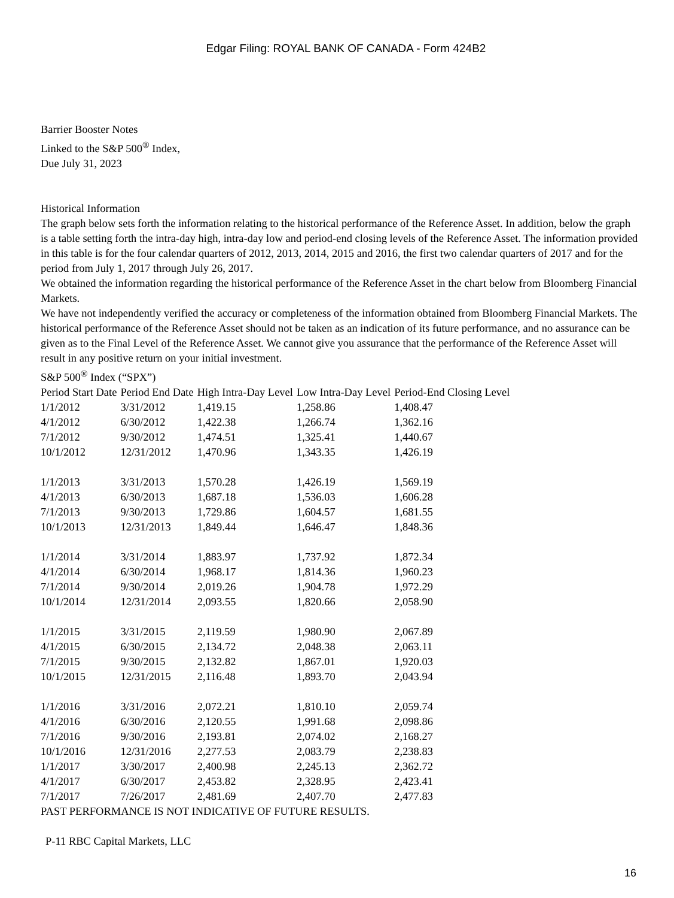Edgar Filing: ROYAL BANK OF CANADA - Form 424B2
Barrier Booster Notes
Linked to the S&P 500<sup>®</sup> Index,
Due July 31, 2023
Historical Information
The graph below sets forth the information relating to the historical performance of the Reference Asset. In addition, below the graph is a table setting forth the intra-day high, intra-day low and period-end closing levels of the Reference Asset. The information provided in this table is for the four calendar quarters of 2012, 2013, 2014, 2015 and 2016, the first two calendar quarters of 2017 and for the period from July 1, 2017 through July 26, 2017.
We obtained the information regarding the historical performance of the Reference Asset in the chart below from Bloomberg Financial Markets.
We have not independently verified the accuracy or completeness of the information obtained from Bloomberg Financial Markets. The historical performance of the Reference Asset should not be taken as an indication of its future performance, and no assurance can be given as to the Final Level of the Reference Asset. We cannot give you assurance that the performance of the Reference Asset will result in any positive return on your initial investment.
S&P 500<sup>®</sup> Index (“SPX”)
| Period Start Date | Period End Date | High Intra-Day Level | Low Intra-Day Level | Period-End Closing Level |
| --- | --- | --- | --- | --- |
| 1/1/2012 | 3/31/2012 | 1,419.15 | 1,258.86 | 1,408.47 |
| 4/1/2012 | 6/30/2012 | 1,422.38 | 1,266.74 | 1,362.16 |
| 7/1/2012 | 9/30/2012 | 1,474.51 | 1,325.41 | 1,440.67 |
| 10/1/2012 | 12/31/2012 | 1,470.96 | 1,343.35 | 1,426.19 |
| 1/1/2013 | 3/31/2013 | 1,570.28 | 1,426.19 | 1,569.19 |
| 4/1/2013 | 6/30/2013 | 1,687.18 | 1,536.03 | 1,606.28 |
| 7/1/2013 | 9/30/2013 | 1,729.86 | 1,604.57 | 1,681.55 |
| 10/1/2013 | 12/31/2013 | 1,849.44 | 1,646.47 | 1,848.36 |
| 1/1/2014 | 3/31/2014 | 1,883.97 | 1,737.92 | 1,872.34 |
| 4/1/2014 | 6/30/2014 | 1,968.17 | 1,814.36 | 1,960.23 |
| 7/1/2014 | 9/30/2014 | 2,019.26 | 1,904.78 | 1,972.29 |
| 10/1/2014 | 12/31/2014 | 2,093.55 | 1,820.66 | 2,058.90 |
| 1/1/2015 | 3/31/2015 | 2,119.59 | 1,980.90 | 2,067.89 |
| 4/1/2015 | 6/30/2015 | 2,134.72 | 2,048.38 | 2,063.11 |
| 7/1/2015 | 9/30/2015 | 2,132.82 | 1,867.01 | 1,920.03 |
| 10/1/2015 | 12/31/2015 | 2,116.48 | 1,893.70 | 2,043.94 |
| 1/1/2016 | 3/31/2016 | 2,072.21 | 1,810.10 | 2,059.74 |
| 4/1/2016 | 6/30/2016 | 2,120.55 | 1,991.68 | 2,098.86 |
| 7/1/2016 | 9/30/2016 | 2,193.81 | 2,074.02 | 2,168.27 |
| 10/1/2016 | 12/31/2016 | 2,277.53 | 2,083.79 | 2,238.83 |
| 1/1/2017 | 3/30/2017 | 2,400.98 | 2,245.13 | 2,362.72 |
| 4/1/2017 | 6/30/2017 | 2,453.82 | 2,328.95 | 2,423.41 |
| 7/1/2017 | 7/26/2017 | 2,481.69 | 2,407.70 | 2,477.83 |
PAST PERFORMANCE IS NOT INDICATIVE OF FUTURE RESULTS.
P-11 RBC Capital Markets, LLC
16